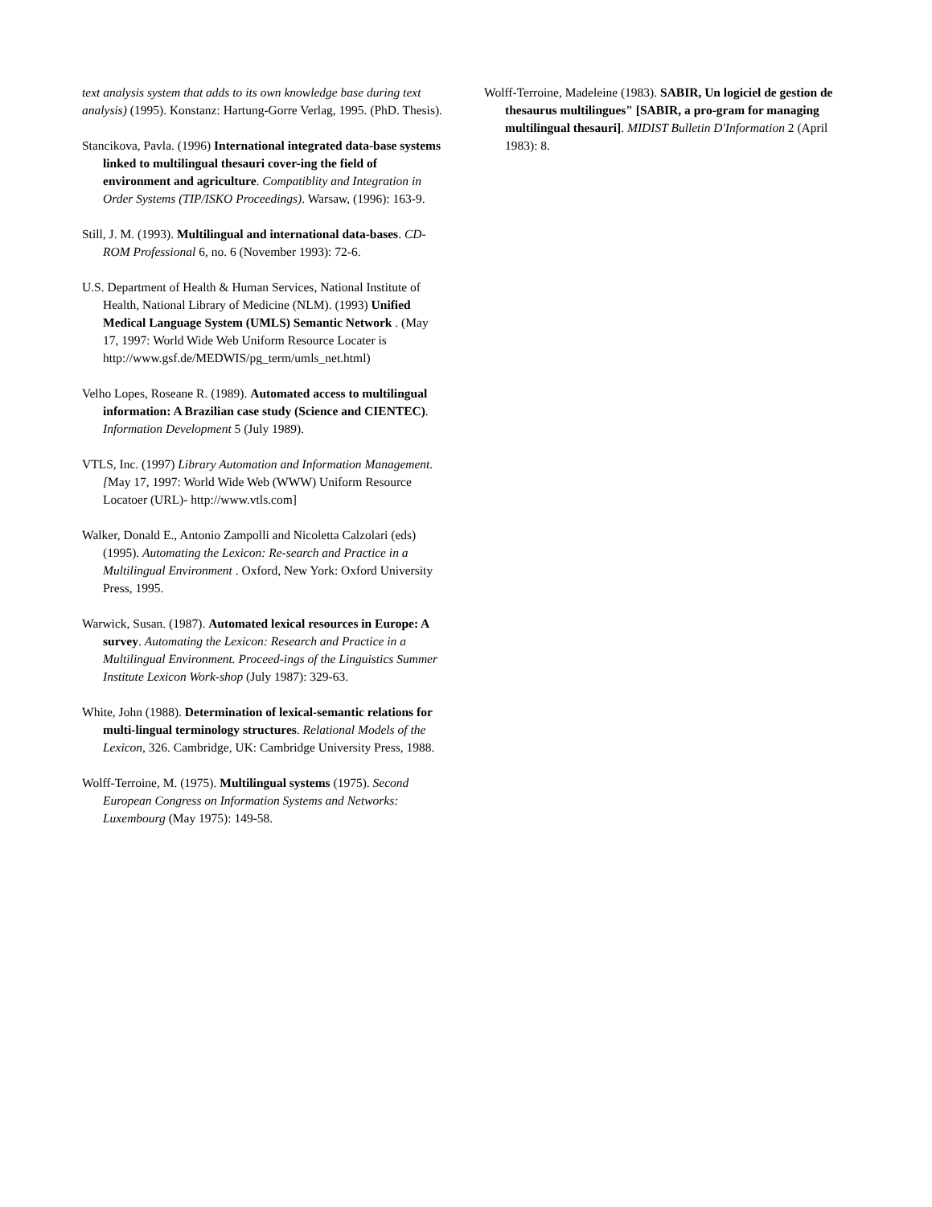text analysis system that adds to its own knowledge base during text analysis) (1995). Konstanz: Hartung-Gorre Verlag, 1995. (PhD. Thesis).
Stancikova, Pavla. (1996) International integrated data-base systems linked to multilingual thesauri cover-ing the field of environment and agriculture. Compatiblity and Integration in Order Systems (TIP/ISKO Proceedings). Warsaw, (1996): 163-9.
Still, J. M. (1993). Multilingual and international data-bases. CD-ROM Professional 6, no. 6 (November 1993): 72-6.
U.S. Department of Health & Human Services, National Institute of Health, National Library of Medicine (NLM). (1993) Unified Medical Language System (UMLS) Semantic Network . (May 17, 1997: World Wide Web Uniform Resource Locater is http://www.gsf.de/MEDWIS/pg_term/umls_net.html)
Velho Lopes, Roseane R. (1989). Automated access to multilingual information: A Brazilian case study (Science and CIENTEC). Information Development 5 (July 1989).
VTLS, Inc. (1997) Library Automation and Information Management. [May 17, 1997: World Wide Web (WWW) Uniform Resource Locatoer (URL)- http://www.vtls.com]
Walker, Donald E., Antonio Zampolli and Nicoletta Calzolari (eds) (1995). Automating the Lexicon: Re-search and Practice in a Multilingual Environment . Oxford, New York: Oxford University Press, 1995.
Warwick, Susan. (1987). Automated lexical resources in Europe: A survey. Automating the Lexicon: Research and Practice in a Multilingual Environment. Proceed-ings of the Linguistics Summer Institute Lexicon Work-shop (July 1987): 329-63.
White, John (1988). Determination of lexical-semantic relations for multi-lingual terminology structures. Relational Models of the Lexicon, 326. Cambridge, UK: Cambridge University Press, 1988.
Wolff-Terroine, M. (1975). Multilingual systems (1975). Second European Congress on Information Systems and Networks: Luxembourg (May 1975): 149-58.
Wolff-Terroine, Madeleine (1983). SABIR, Un logiciel de gestion de thesaurus multilingues" [SABIR, a pro-gram for managing multilingual thesauri]. MIDIST Bulletin D'Information 2 (April 1983): 8.